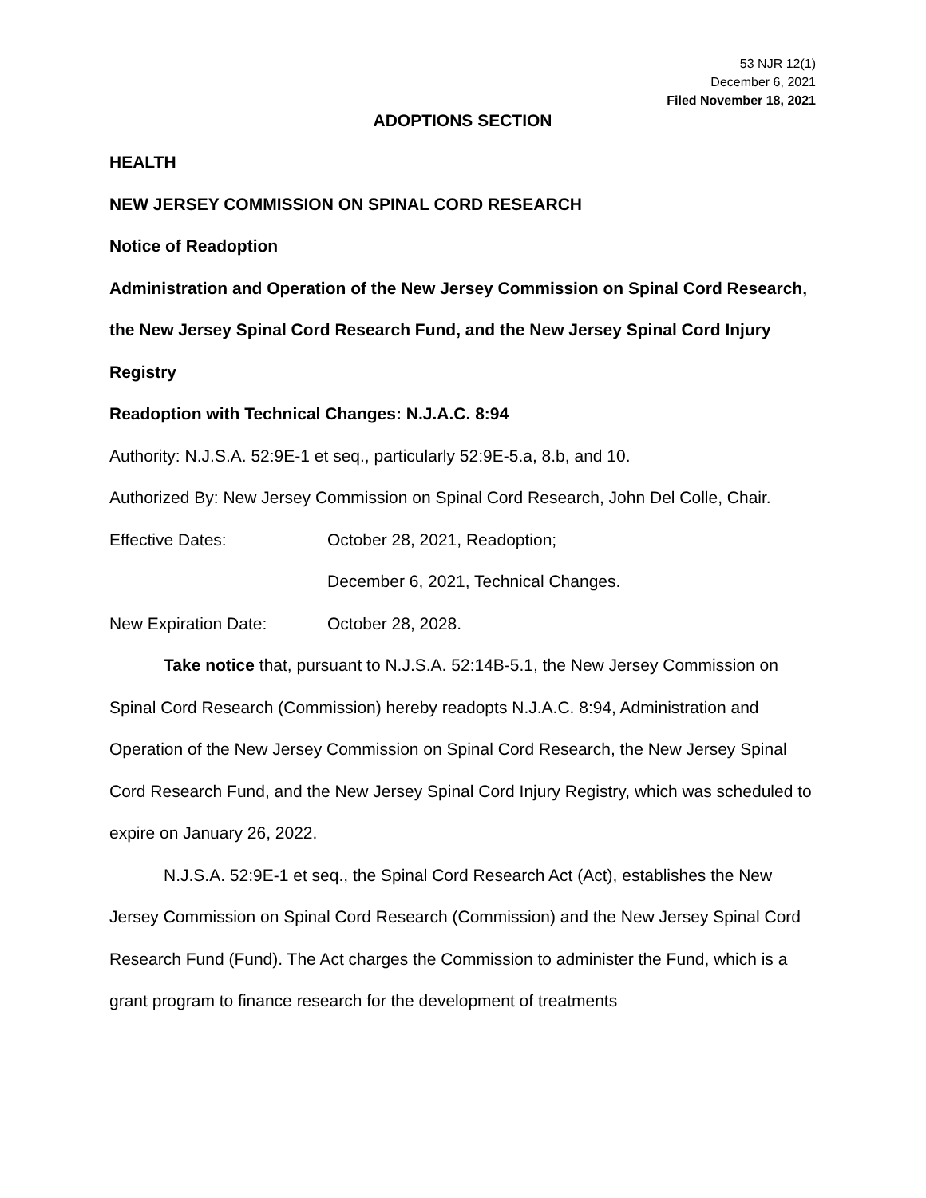53 NJR 12(1)
December 6, 2021
Filed November 18, 2021
ADOPTIONS SECTION
HEALTH
NEW JERSEY COMMISSION ON SPINAL CORD RESEARCH
Notice of Readoption
Administration and Operation of the New Jersey Commission on Spinal Cord Research, the New Jersey Spinal Cord Research Fund, and the New Jersey Spinal Cord Injury Registry
Readoption with Technical Changes: N.J.A.C. 8:94
Authority: N.J.S.A. 52:9E-1 et seq., particularly 52:9E-5.a, 8.b, and 10.
Authorized By: New Jersey Commission on Spinal Cord Research, John Del Colle, Chair.
Effective Dates: October 28, 2021, Readoption;
December 6, 2021, Technical Changes.
New Expiration Date: October 28, 2028.
Take notice that, pursuant to N.J.S.A. 52:14B-5.1, the New Jersey Commission on Spinal Cord Research (Commission) hereby readopts N.J.A.C. 8:94, Administration and Operation of the New Jersey Commission on Spinal Cord Research, the New Jersey Spinal Cord Research Fund, and the New Jersey Spinal Cord Injury Registry, which was scheduled to expire on January 26, 2022.
N.J.S.A. 52:9E-1 et seq., the Spinal Cord Research Act (Act), establishes the New Jersey Commission on Spinal Cord Research (Commission) and the New Jersey Spinal Cord Research Fund (Fund). The Act charges the Commission to administer the Fund, which is a grant program to finance research for the development of treatments